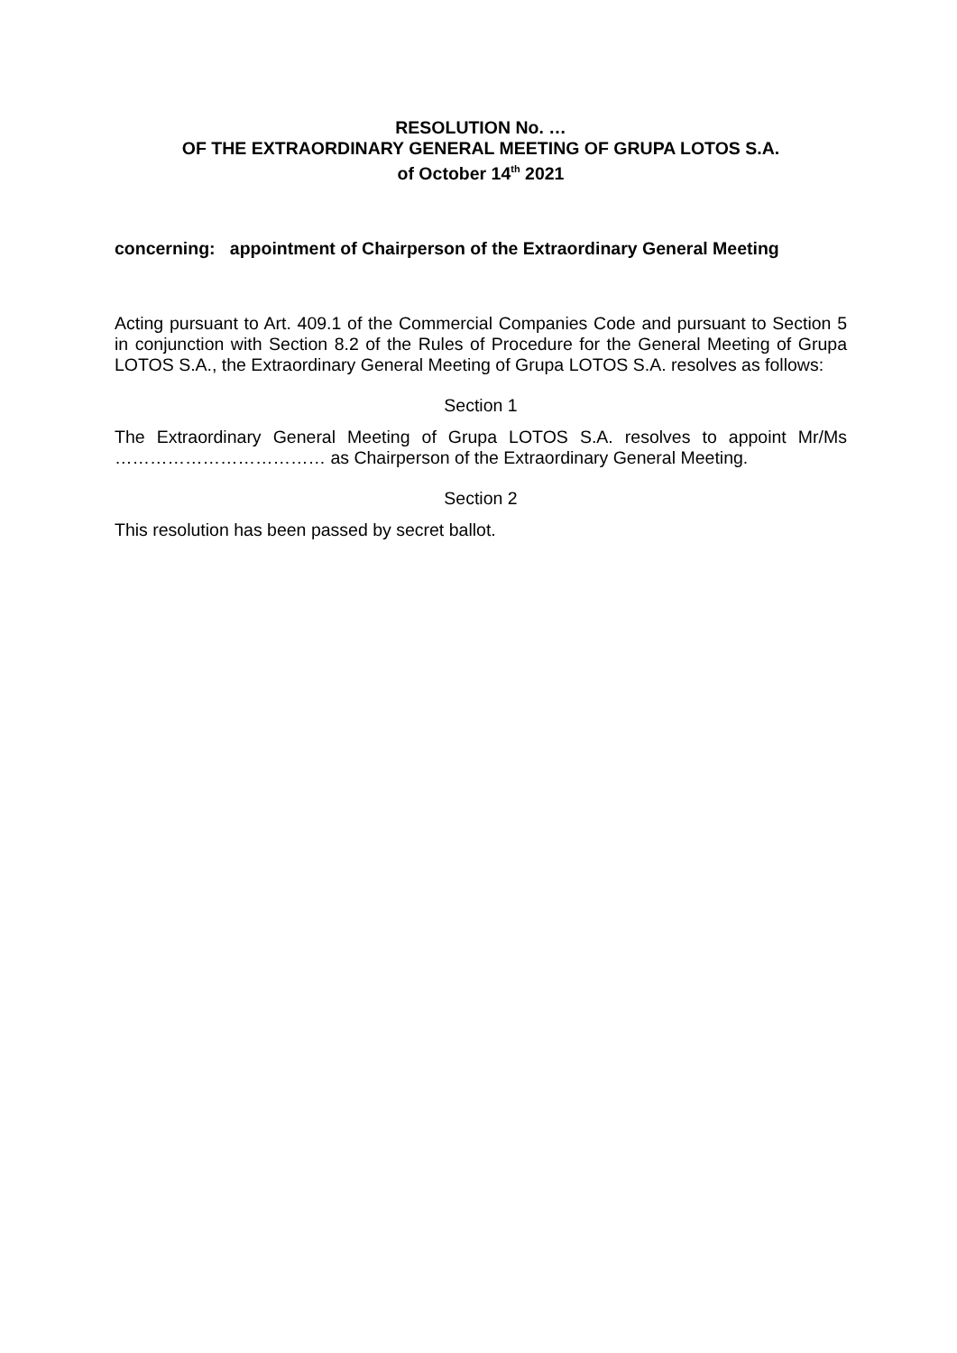RESOLUTION No. …
OF THE EXTRAORDINARY GENERAL MEETING OF GRUPA LOTOS S.A.
of October 14<sup>th</sup> 2021
concerning: appointment of Chairperson of the Extraordinary General Meeting
Acting pursuant to Art. 409.1 of the Commercial Companies Code and pursuant to Section 5 in conjunction with Section 8.2 of the Rules of Procedure for the General Meeting of Grupa LOTOS S.A., the Extraordinary General Meeting of Grupa LOTOS S.A. resolves as follows:
Section 1
The Extraordinary General Meeting of Grupa LOTOS S.A. resolves to appoint Mr/Ms ……………………………… as Chairperson of the Extraordinary General Meeting.
Section 2
This resolution has been passed by secret ballot.